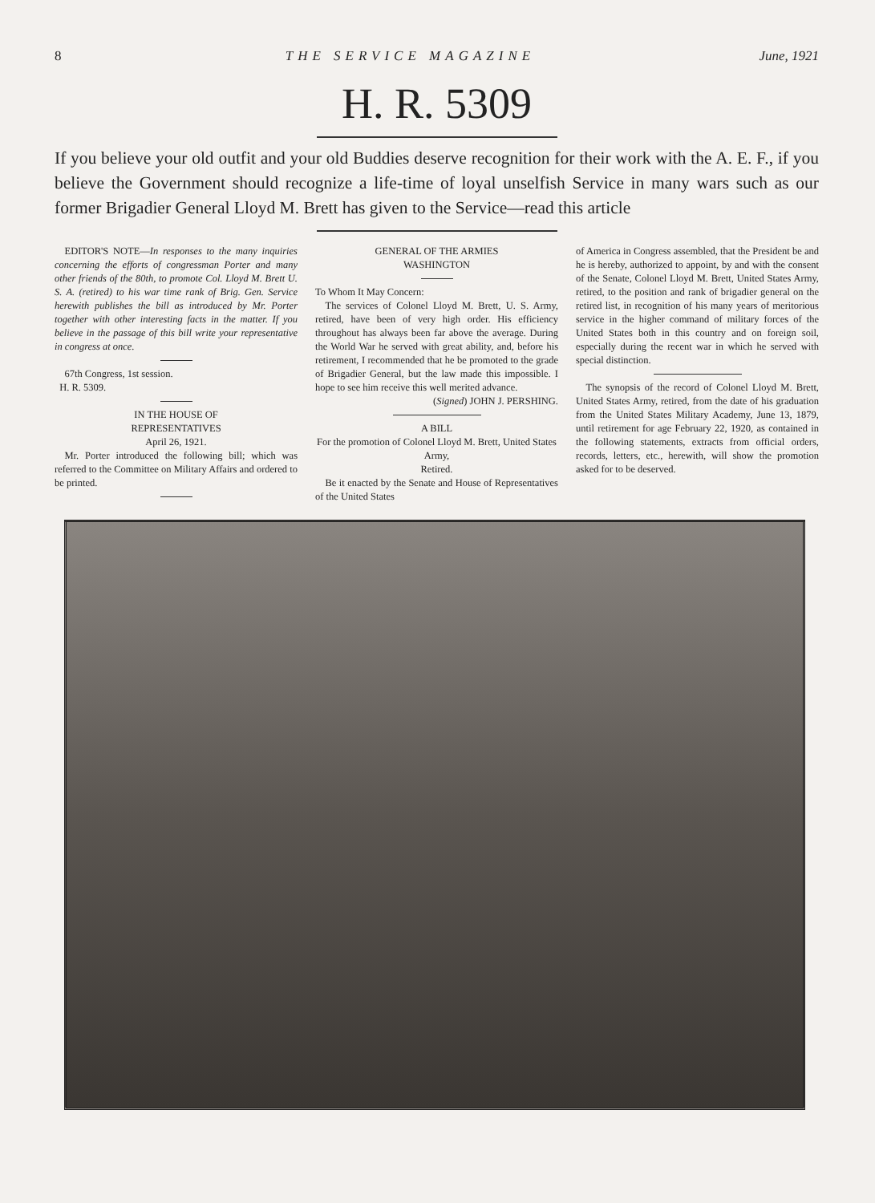8 THE SERVICE MAGAZINE June, 1921
H. R. 5309
If you believe your old outfit and your old Buddies deserve recognition for their work with the A. E. F., if you believe the Government should recognize a life-time of loyal unselfish Service in many wars such as our former Brigadier General Lloyd M. Brett has given to the Service—read this article
EDITOR'S NOTE—In responses to the many inquiries concerning the efforts of congressman Porter and many other friends of the 80th, to promote Col. Lloyd M. Brett U. S. A. (retired) to his war time rank of Brig. Gen. Service herewith publishes the bill as introduced by Mr. Porter together with other interesting facts in the matter. If you believe in the passage of this bill write your representative in congress at once.
67th Congress, 1st session.
H. R. 5309.
IN THE HOUSE OF
REPRESENTATIVES
April 26, 1921.
Mr. Porter introduced the following bill; which was referred to the Committee on Military Affairs and ordered to be printed.
GENERAL OF THE ARMIES
WASHINGTON
To Whom It May Concern:
The services of Colonel Lloyd M. Brett, U. S. Army, retired, have been of very high order. His efficiency throughout has always been far above the average. During the World War he served with great ability, and, before his retirement, I recommended that he be promoted to the grade of Brigadier General, but the law made this impossible. I hope to see him receive this well merited advance.
(Signed) JOHN J. PERSHING.
A BILL
For the promotion of Colonel Lloyd M. Brett, United States Army,
Retired.
Be it enacted by the Senate and House of Representatives of the United States
of America in Congress assembled, that the President be and he is hereby, authorized to appoint, by and with the consent of the Senate, Colonel Lloyd M. Brett, United States Army, retired, to the position and rank of brigadier general on the retired list, in recognition of his many years of meritorious service in the higher command of military forces of the United States both in this country and on foreign soil, especially during the recent war in which he served with special distinction.
The synopsis of the record of Colonel Lloyd M. Brett, United States Army, retired, from the date of his graduation from the United States Military Academy, June 13, 1879, until retirement for age February 22, 1920, as contained in the following statements, extracts from official orders, records, letters, etc., herewith, will show the promotion asked for to be deserved.